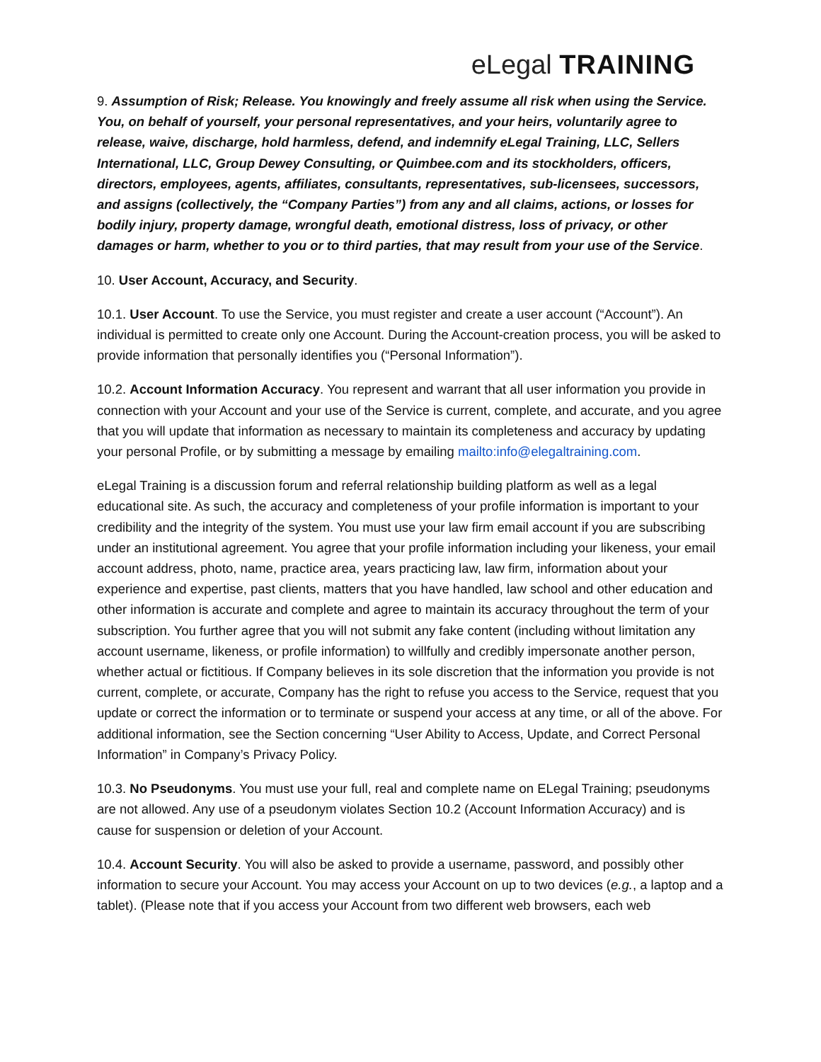eLegal TRAINING
9. Assumption of Risk; Release. You knowingly and freely assume all risk when using the Service. You, on behalf of yourself, your personal representatives, and your heirs, voluntarily agree to release, waive, discharge, hold harmless, defend, and indemnify eLegal Training, LLC, Sellers International, LLC, Group Dewey Consulting, or Quimbee.com and its stockholders, officers, directors, employees, agents, affiliates, consultants, representatives, sub-licensees, successors, and assigns (collectively, the “Company Parties”) from any and all claims, actions, or losses for bodily injury, property damage, wrongful death, emotional distress, loss of privacy, or other damages or harm, whether to you or to third parties, that may result from your use of the Service.
10. User Account, Accuracy, and Security.
10.1. User Account. To use the Service, you must register and create a user account (“Account”). An individual is permitted to create only one Account. During the Account-creation process, you will be asked to provide information that personally identifies you (“Personal Information”).
10.2. Account Information Accuracy. You represent and warrant that all user information you provide in connection with your Account and your use of the Service is current, complete, and accurate, and you agree that you will update that information as necessary to maintain its completeness and accuracy by updating your personal Profile, or by submitting a message by emailing mailto:info@elegaltraining.com.
eLegal Training is a discussion forum and referral relationship building platform as well as a legal educational site. As such, the accuracy and completeness of your profile information is important to your credibility and the integrity of the system. You must use your law firm email account if you are subscribing under an institutional agreement. You agree that your profile information including your likeness, your email account address, photo, name, practice area, years practicing law, law firm, information about your experience and expertise, past clients, matters that you have handled, law school and other education and other information is accurate and complete and agree to maintain its accuracy throughout the term of your subscription. You further agree that you will not submit any fake content (including without limitation any account username, likeness, or profile information) to willfully and credibly impersonate another person, whether actual or fictitious. If Company believes in its sole discretion that the information you provide is not current, complete, or accurate, Company has the right to refuse you access to the Service, request that you update or correct the information or to terminate or suspend your access at any time, or all of the above. For additional information, see the Section concerning “User Ability to Access, Update, and Correct Personal Information” in Company’s Privacy Policy.
10.3. No Pseudonyms. You must use your full, real and complete name on ELegal Training; pseudonyms are not allowed. Any use of a pseudonym violates Section 10.2 (Account Information Accuracy) and is cause for suspension or deletion of your Account.
10.4. Account Security. You will also be asked to provide a username, password, and possibly other information to secure your Account. You may access your Account on up to two devices (e.g., a laptop and a tablet). (Please note that if you access your Account from two different web browsers, each web